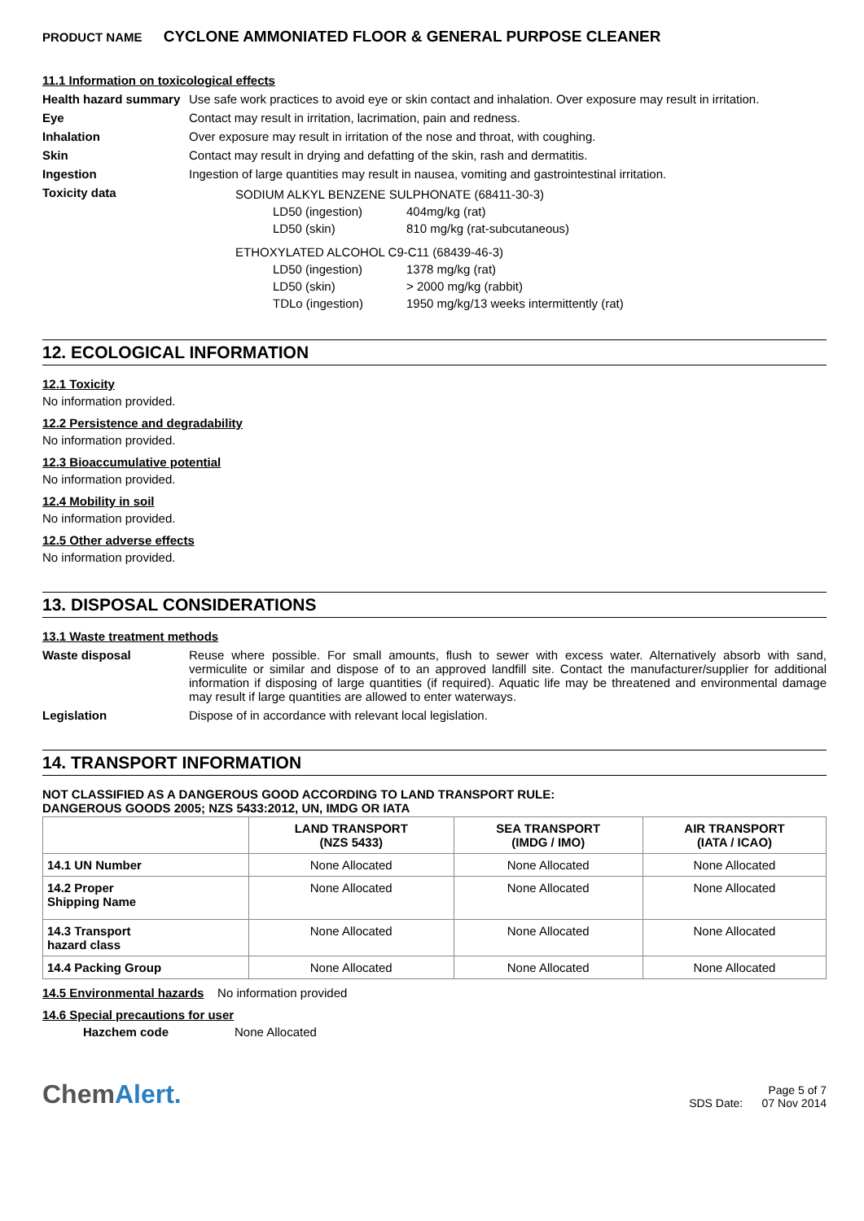PRODUCT NAME CYCLONE AMMONIATED FLOOR & GENERAL PURPOSE CLEANER
11.1 Information on toxicological effects
Health hazard summary
Use safe work practices to avoid eye or skin contact and inhalation. Over exposure may result in irritation.
Eye Contact may result in irritation, lacrimation, pain and redness.
Inhalation Over exposure may result in irritation of the nose and throat, with coughing.
Skin Contact may result in drying and defatting of the skin, rash and dermatitis.
Ingestion Ingestion of large quantities may result in nausea, vomiting and gastrointestinal irritation.
Toxicity data
| SODIUM ALKYL BENZENE SULPHONATE (68411-30-3) | |
| LD50 (ingestion) | 404mg/kg (rat) |
| LD50 (skin) | 810 mg/kg (rat-subcutaneous) |
| ETHOXYLATED ALCOHOL C9-C11 (68439-46-3) | |
| LD50 (ingestion) | 1378 mg/kg (rat) |
| LD50 (skin) | > 2000 mg/kg (rabbit) |
| TDLo (ingestion) | 1950 mg/kg/13 weeks intermittently (rat) |
12. ECOLOGICAL INFORMATION
12.1 Toxicity
No information provided.
12.2 Persistence and degradability
No information provided.
12.3 Bioaccumulative potential
No information provided.
12.4 Mobility in soil
No information provided.
12.5 Other adverse effects
No information provided.
13. DISPOSAL CONSIDERATIONS
13.1 Waste treatment methods
Waste disposal Reuse where possible. For small amounts, flush to sewer with excess water. Alternatively absorb with sand, vermiculite or similar and dispose of to an approved landfill site. Contact the manufacturer/supplier for additional information if disposing of large quantities (if required). Aquatic life may be threatened and environmental damage may result if large quantities are allowed to enter waterways.
Legislation Dispose of in accordance with relevant local legislation.
14. TRANSPORT INFORMATION
NOT CLASSIFIED AS A DANGEROUS GOOD ACCORDING TO LAND TRANSPORT RULE:
DANGEROUS GOODS 2005; NZS 5433:2012, UN, IMDG OR IATA
| | LAND TRANSPORT (NZS 5433) | SEA TRANSPORT (IMDG / IMO) | AIR TRANSPORT (IATA / ICAO) |
| --- | --- | --- | --- |
| 14.1 UN Number | None Allocated | None Allocated | None Allocated |
| 14.2 Proper Shipping Name | None Allocated | None Allocated | None Allocated |
| 14.3 Transport hazard class | None Allocated | None Allocated | None Allocated |
| 14.4 Packing Group | None Allocated | None Allocated | None Allocated |
14.5 Environmental hazards No information provided
14.6 Special precautions for user
Hazchem code None Allocated
ChemAlert.
Page 5 of 7
SDS Date: 07 Nov 2014